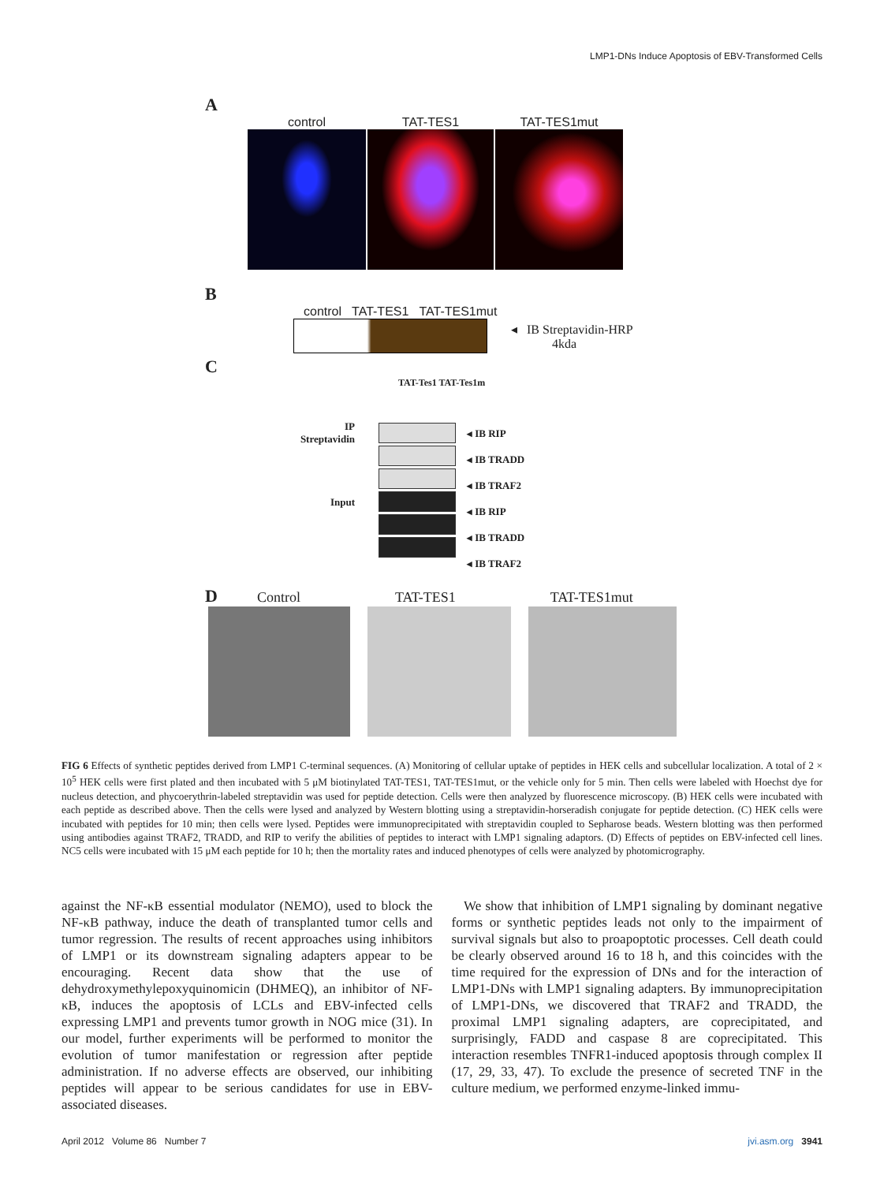LMP1-DNs Induce Apoptosis of EBV-Transformed Cells
A
control TAT-TES1 TAT-TES1mut
B
control TAT-TES1 TAT-TES1mut
◂ IB Streptavidin-HRP
4kda
C
TAT-Tes1 TAT-Tes1m
IP
Streptavidin
Input
◂ IB RIP
◂ IB TRADD
◂ IB TRAF2
◂ IB RIP
◂ IB TRADD
◂ IB TRAF2
D Control TAT-TES1 TAT-TES1mut
FIG 6 Effects of synthetic peptides derived from LMP1 C-terminal sequences. (A) Monitoring of cellular uptake of peptides in HEK cells and subcellular localization. A total of 2 × 10<sup>5</sup> HEK cells were first plated and then incubated with 5 μM biotinylated TAT-TES1, TAT-TES1mut, or the vehicle only for 5 min. Then cells were labeled with Hoechst dye for nucleus detection, and phycoerythrin-labeled streptavidin was used for peptide detection. Cells were then analyzed by fluorescence microscopy. (B) HEK cells were incubated with each peptide as described above. Then the cells were lysed and analyzed by Western blotting using a streptavidin-horseradish conjugate for peptide detection. (C) HEK cells were incubated with peptides for 10 min; then cells were lysed. Peptides were immunoprecipitated with streptavidin coupled to Sepharose beads. Western blotting was then performed using antibodies against TRAF2, TRADD, and RIP to verify the abilities of peptides to interact with LMP1 signaling adaptors. (D) Effects of peptides on EBV-infected cell lines. NC5 cells were incubated with 15 μM each peptide for 10 h; then the mortality rates and induced phenotypes of cells were analyzed by photomicrography.
against the NF-κB essential modulator (NEMO), used to block the NF-κB pathway, induce the death of transplanted tumor cells and tumor regression. The results of recent approaches using inhibitors of LMP1 or its downstream signaling adapters appear to be encouraging. Recent data show that the use of dehydroxymethylepoxyquinomicin (DHMEQ), an inhibitor of NF-κB, induces the apoptosis of LCLs and EBV-infected cells expressing LMP1 and prevents tumor growth in NOG mice (31). In our model, further experiments will be performed to monitor the evolution of tumor manifestation or regression after peptide administration. If no adverse effects are observed, our inhibiting peptides will appear to be serious candidates for use in EBV-associated diseases.
We show that inhibition of LMP1 signaling by dominant negative forms or synthetic peptides leads not only to the impairment of survival signals but also to proapoptotic processes. Cell death could be clearly observed around 16 to 18 h, and this coincides with the time required for the expression of DNs and for the interaction of LMP1-DNs with LMP1 signaling adapters. By immunoprecipitation of LMP1-DNs, we discovered that TRAF2 and TRADD, the proximal LMP1 signaling adapters, are coprecipitated, and surprisingly, FADD and caspase 8 are coprecipitated. This interaction resembles TNFR1-induced apoptosis through complex II (17, 29, 33, 47). To exclude the presence of secreted TNF in the culture medium, we performed enzyme-linked immu-
April 2012 Volume 86 Number 7 jvi.asm.org 3941